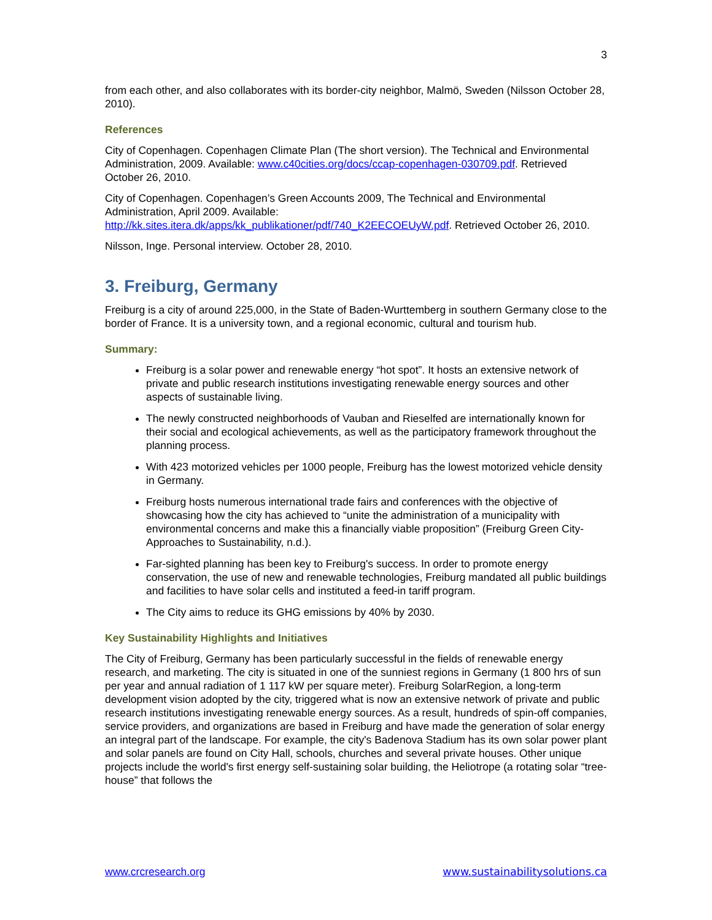3
from each other, and also collaborates with its border-city neighbor, Malmö, Sweden (Nilsson October 28, 2010).
References
City of Copenhagen. Copenhagen Climate Plan (The short version). The Technical and Environmental Administration, 2009. Available: www.c40cities.org/docs/ccap-copenhagen-030709.pdf. Retrieved October 26, 2010.
City of Copenhagen. Copenhagen’s Green Accounts 2009, The Technical and Environmental Administration, April 2009. Available: http://kk.sites.itera.dk/apps/kk_publikationer/pdf/740_K2EECOEUyW.pdf. Retrieved October 26, 2010.
Nilsson, Inge. Personal interview. October 28, 2010.
3. Freiburg, Germany
Freiburg is a city of around 225,000, in the State of Baden-Wurttemberg in southern Germany close to the border of France. It is a university town, and a regional economic, cultural and tourism hub.
Summary:
Freiburg is a solar power and renewable energy “hot spot”. It hosts an extensive network of private and public research institutions investigating renewable energy sources and other aspects of sustainable living.
The newly constructed neighborhoods of Vauban and Rieselfed are internationally known for their social and ecological achievements, as well as the participatory framework throughout the planning process.
With 423 motorized vehicles per 1000 people, Freiburg has the lowest motorized vehicle density in Germany.
Freiburg hosts numerous international trade fairs and conferences with the objective of showcasing how the city has achieved to “unite the administration of a municipality with environmental concerns and make this a financially viable proposition” (Freiburg Green City-Approaches to Sustainability, n.d.).
Far-sighted planning has been key to Freiburg's success. In order to promote energy conservation, the use of new and renewable technologies, Freiburg mandated all public buildings and facilities to have solar cells and instituted a feed-in tariff program.
The City aims to reduce its GHG emissions by 40% by 2030.
Key Sustainability Highlights and Initiatives
The City of Freiburg, Germany has been particularly successful in the fields of renewable energy research, and marketing. The city is situated in one of the sunniest regions in Germany (1 800 hrs of sun per year and annual radiation of 1 117 kW per square meter). Freiburg SolarRegion, a long-term development vision adopted by the city, triggered what is now an extensive network of private and public research institutions investigating renewable energy sources. As a result, hundreds of spin-off companies, service providers, and organizations are based in Freiburg and have made the generation of solar energy an integral part of the landscape. For example, the city's Badenova Stadium has its own solar power plant and solar panels are found on City Hall, schools, churches and several private houses. Other unique projects include the world's first energy self-sustaining solar building, the Heliotrope (a rotating solar “tree-house” that follows the
www.crcresearch.org www.sustainabilitysolutions.ca